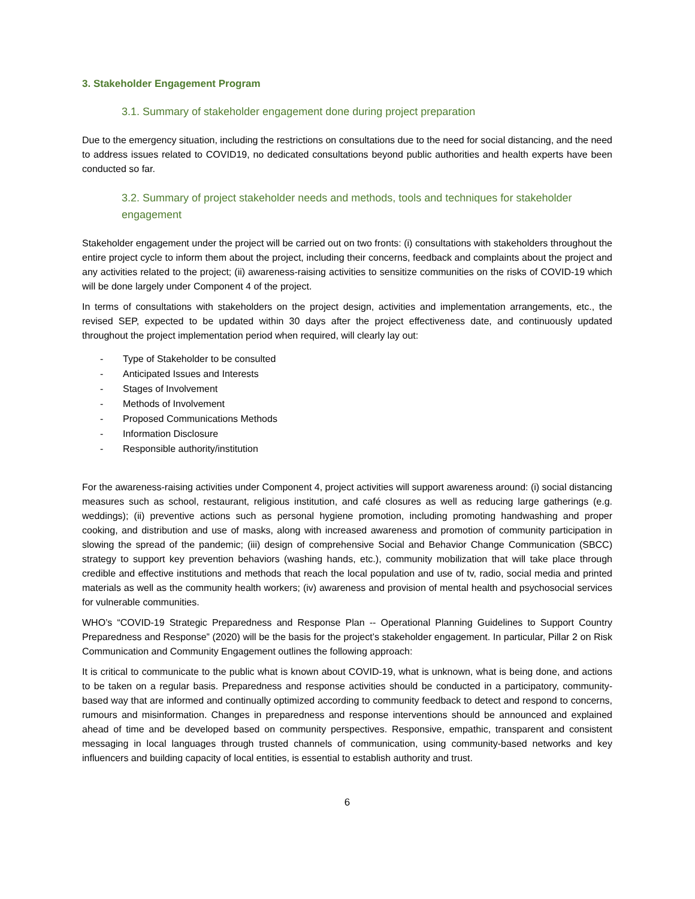3. Stakeholder Engagement Program
3.1. Summary of stakeholder engagement done during project preparation
Due to the emergency situation, including the restrictions on consultations due to the need for social distancing, and the need to address issues related to COVID19, no dedicated consultations beyond public authorities and health experts have been conducted so far.
3.2. Summary of project stakeholder needs and methods, tools and techniques for stakeholder engagement
Stakeholder engagement under the project will be carried out on two fronts: (i) consultations with stakeholders throughout the entire project cycle to inform them about the project, including their concerns, feedback and complaints about the project and any activities related to the project; (ii) awareness-raising activities to sensitize communities on the risks of COVID-19 which will be done largely under Component 4 of the project.
In terms of consultations with stakeholders on the project design, activities and implementation arrangements, etc., the revised SEP, expected to be updated within 30 days after the project effectiveness date, and continuously updated throughout the project implementation period when required, will clearly lay out:
- Type of Stakeholder to be consulted
- Anticipated Issues and Interests
- Stages of Involvement
- Methods of Involvement
- Proposed Communications Methods
- Information Disclosure
- Responsible authority/institution
For the awareness-raising activities under Component 4, project activities will support awareness around: (i) social distancing measures such as school, restaurant, religious institution, and café closures as well as reducing large gatherings (e.g. weddings); (ii) preventive actions such as personal hygiene promotion, including promoting handwashing and proper cooking, and distribution and use of masks, along with increased awareness and promotion of community participation in slowing the spread of the pandemic; (iii) design of comprehensive Social and Behavior Change Communication (SBCC) strategy to support key prevention behaviors (washing hands, etc.), community mobilization that will take place through credible and effective institutions and methods that reach the local population and use of tv, radio, social media and printed materials as well as the community health workers; (iv) awareness and provision of mental health and psychosocial services for vulnerable communities.
WHO’s “COVID-19 Strategic Preparedness and Response Plan -- Operational Planning Guidelines to Support Country Preparedness and Response” (2020) will be the basis for the project’s stakeholder engagement. In particular, Pillar 2 on Risk Communication and Community Engagement outlines the following approach:
It is critical to communicate to the public what is known about COVID-19, what is unknown, what is being done, and actions to be taken on a regular basis. Preparedness and response activities should be conducted in a participatory, community-based way that are informed and continually optimized according to community feedback to detect and respond to concerns, rumours and misinformation. Changes in preparedness and response interventions should be announced and explained ahead of time and be developed based on community perspectives. Responsive, empathic, transparent and consistent messaging in local languages through trusted channels of communication, using community-based networks and key influencers and building capacity of local entities, is essential to establish authority and trust.
6